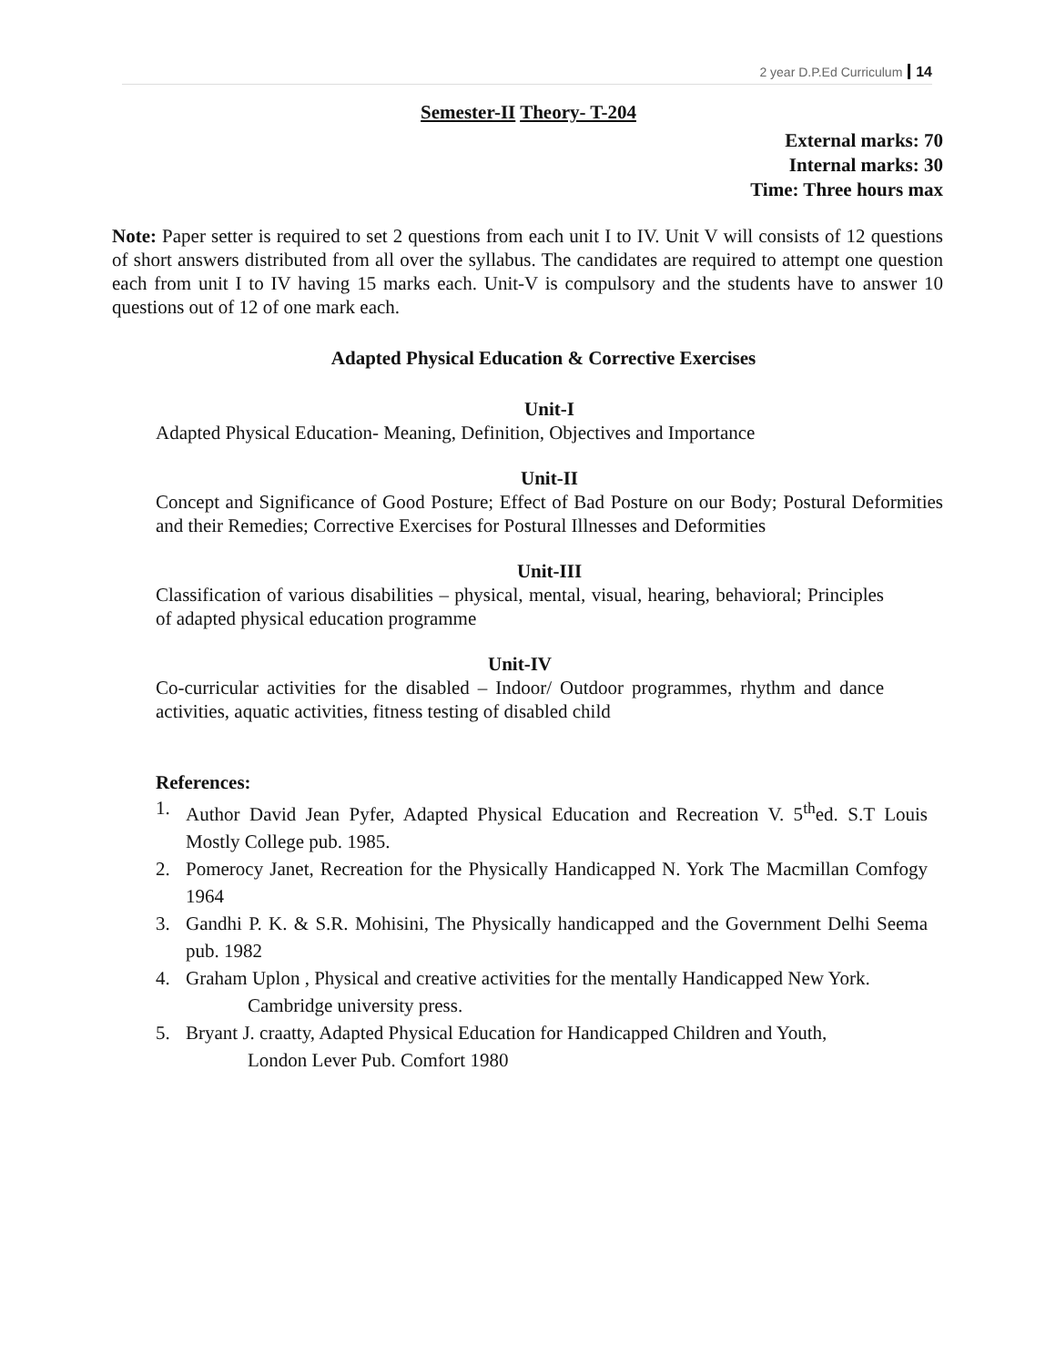2 year D.P.Ed Curriculum 14
Semester-II Theory- T-204
External marks: 70
Internal marks: 30
Time: Three hours max
Note: Paper setter is required to set 2 questions from each unit I to IV. Unit V will consists of 12 questions of short answers distributed from all over the syllabus. The candidates are required to attempt one question each from unit I to IV having 15 marks each. Unit-V is compulsory and the students have to answer 10 questions out of 12 of one mark each.
Adapted Physical Education & Corrective Exercises
Unit-I
Adapted Physical Education- Meaning, Definition, Objectives and Importance
Unit-II
Concept and Significance of Good Posture; Effect of Bad Posture on our Body; Postural Deformities and their Remedies; Corrective Exercises for Postural Illnesses and Deformities
Unit-III
Classification of various disabilities – physical, mental, visual, hearing, behavioral; Principles of adapted physical education programme
Unit-IV
Co-curricular activities for the disabled – Indoor/ Outdoor programmes, rhythm and dance activities, aquatic activities, fitness testing of disabled child
References:
1. Author David Jean Pyfer, Adapted Physical Education and Recreation V. 5<sup>th</sup>ed. S.T Louis Mostly College pub. 1985.
2. Pomerocy Janet, Recreation for the Physically Handicapped N. York The Macmillan Comfogy 1964
3. Gandhi P. K. & S.R. Mohisini, The Physically handicapped and the Government Delhi Seema pub. 1982
4. Graham Uplon , Physical and creative activities for the mentally Handicapped New York.
Cambridge university press.
5. Bryant J. craatty, Adapted Physical Education for Handicapped Children and Youth,
London Lever Pub. Comfort 1980